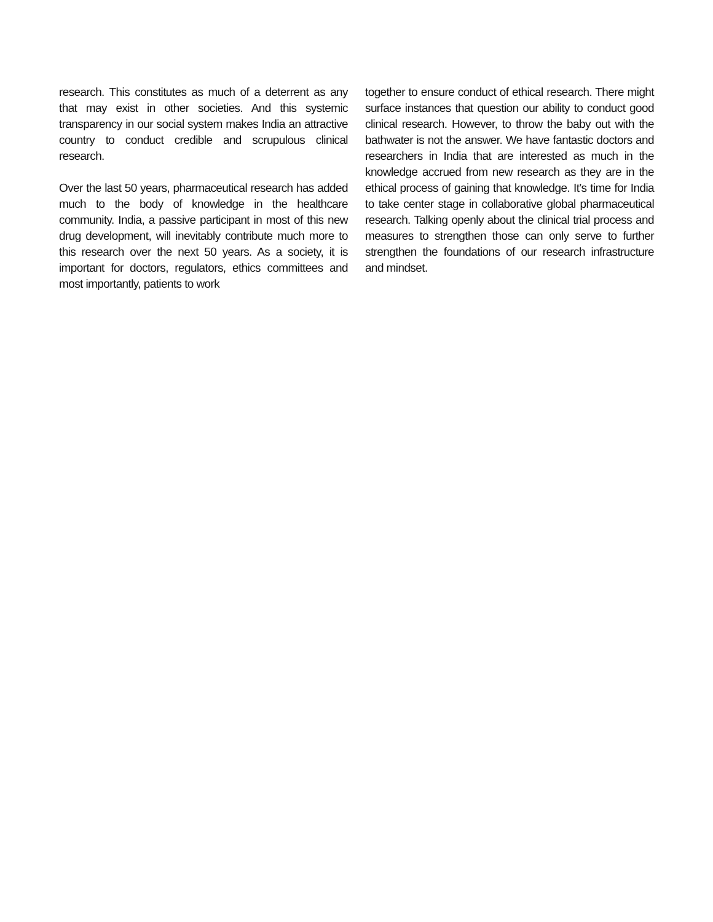research. This constitutes as much of a deterrent as any that may exist in other societies. And this systemic transparency in our social system makes India an attractive country to conduct credible and scrupulous clinical research.
Over the last 50 years, pharmaceutical research has added much to the body of knowledge in the healthcare community. India, a passive participant in most of this new drug development, will inevitably contribute much more to this research over the next 50 years. As a society, it is important for doctors, regulators, ethics committees and most importantly, patients to work
together to ensure conduct of ethical research. There might surface instances that question our ability to conduct good clinical research. However, to throw the baby out with the bathwater is not the answer. We have fantastic doctors and researchers in India that are interested as much in the knowledge accrued from new research as they are in the ethical process of gaining that knowledge. It’s time for India to take center stage in collaborative global pharmaceutical research. Talking openly about the clinical trial process and measures to strengthen those can only serve to further strengthen the foundations of our research infrastructure and mindset.